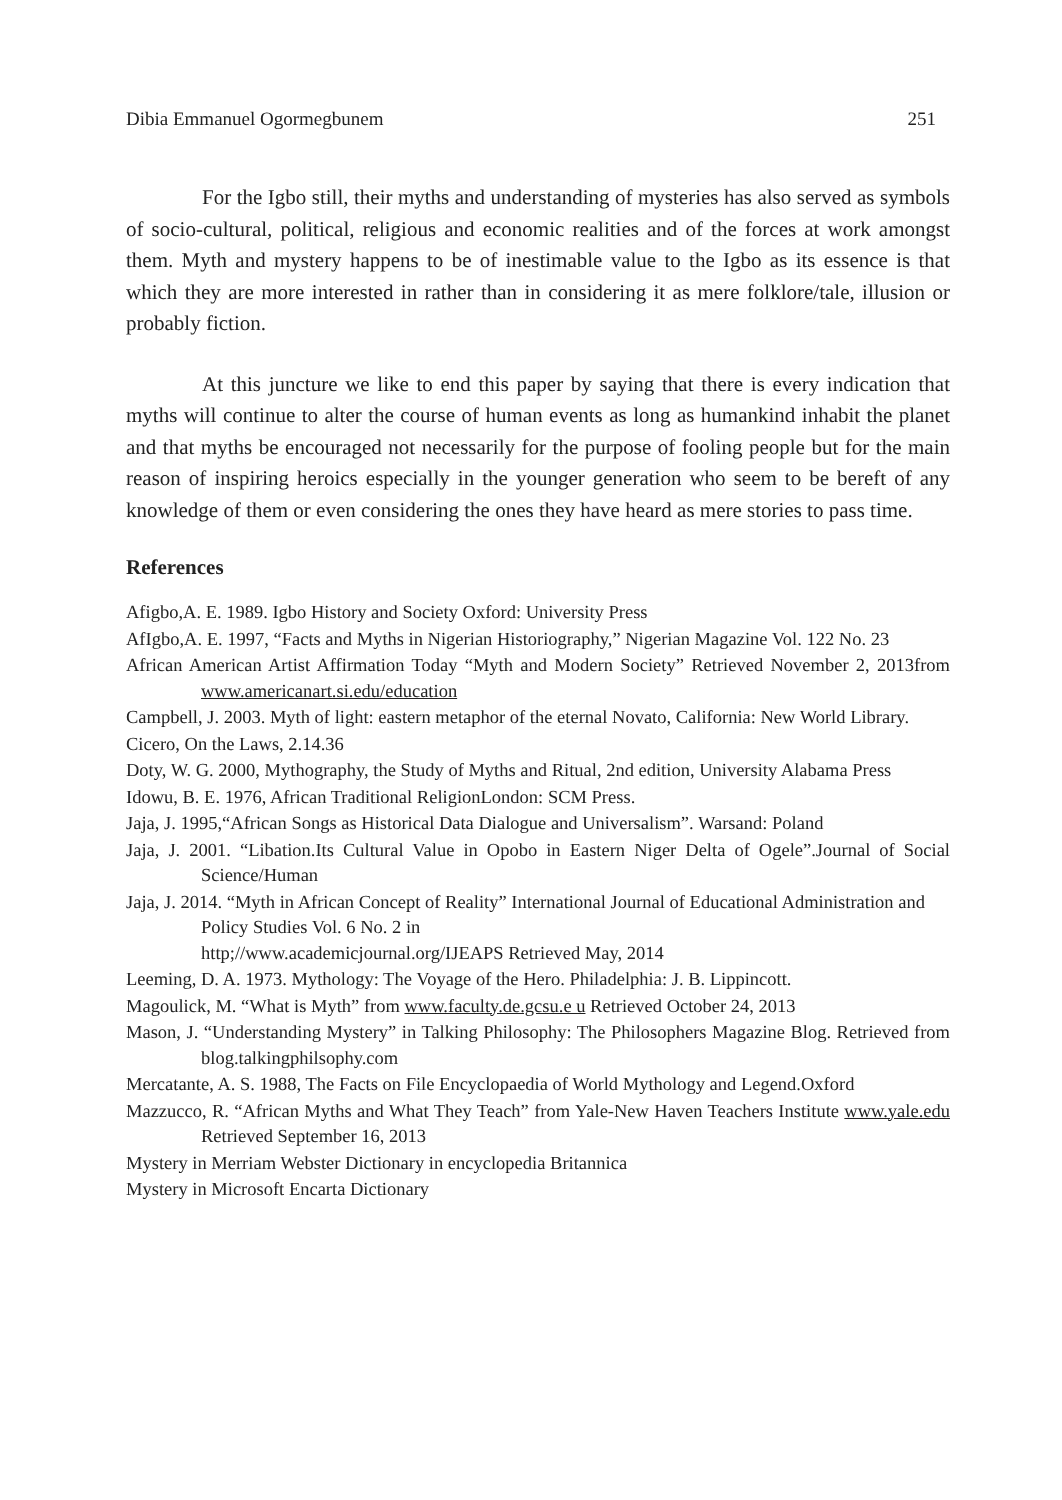Dibia Emmanuel Ogormegbunem 251
For the Igbo still, their myths and understanding of mysteries has also served as symbols of socio-cultural, political, religious and economic realities and of the forces at work amongst them. Myth and mystery happens to be of inestimable value to the Igbo as its essence is that which they are more interested in rather than in considering it as mere folklore/tale, illusion or probably fiction.
At this juncture we like to end this paper by saying that there is every indication that myths will continue to alter the course of human events as long as humankind inhabit the planet and that myths be encouraged not necessarily for the purpose of fooling people but for the main reason of inspiring heroics especially in the younger generation who seem to be bereft of any knowledge of them or even considering the ones they have heard as mere stories to pass time.
References
Afigbo,A. E. 1989. Igbo History and Society Oxford: University Press
AfIgbo,A. E. 1997, “Facts and Myths in Nigerian Historiography,” Nigerian Magazine Vol. 122 No. 23
African American Artist Affirmation Today “Myth and Modern Society” Retrieved November 2, 2013from www.americanart.si.edu/education
Campbell, J. 2003. Myth of light: eastern metaphor of the eternal Novato, California: New World Library.
Cicero, On the Laws, 2.14.36
Doty, W. G. 2000, Mythography, the Study of Myths and Ritual, 2nd edition, University Alabama Press
Idowu, B. E. 1976, African Traditional ReligionLondon: SCM Press.
Jaja, J. 1995,“African Songs as Historical Data Dialogue and Universalism”. Warsand: Poland
Jaja, J. 2001. “Libation.Its Cultural Value in Opobo in Eastern Niger Delta of Ogele”.Journal of Social Science/Human
Jaja, J. 2014. “Myth in African Concept of Reality” International Journal of Educational Administration and Policy Studies Vol. 6 No. 2 in
http;//www.academicjournal.org/IJEAPS Retrieved May, 2014
Leeming, D. A. 1973. Mythology: The Voyage of the Hero. Philadelphia: J. B. Lippincott.
Magoulick, M. “What is Myth” from www.faculty.de.gcsu.e u Retrieved October 24, 2013
Mason, J. “Understanding Mystery” in Talking Philosophy: The Philosophers Magazine Blog. Retrieved from blog.talkingphilsophy.com
Mercatante, A. S. 1988, The Facts on File Encyclopaedia of World Mythology and Legend.Oxford
Mazzucco, R. “African Myths and What They Teach” from Yale-New Haven Teachers Institute www.yale.edu Retrieved September 16, 2013
Mystery in Merriam Webster Dictionary in encyclopedia Britannica
Mystery in Microsoft Encarta Dictionary